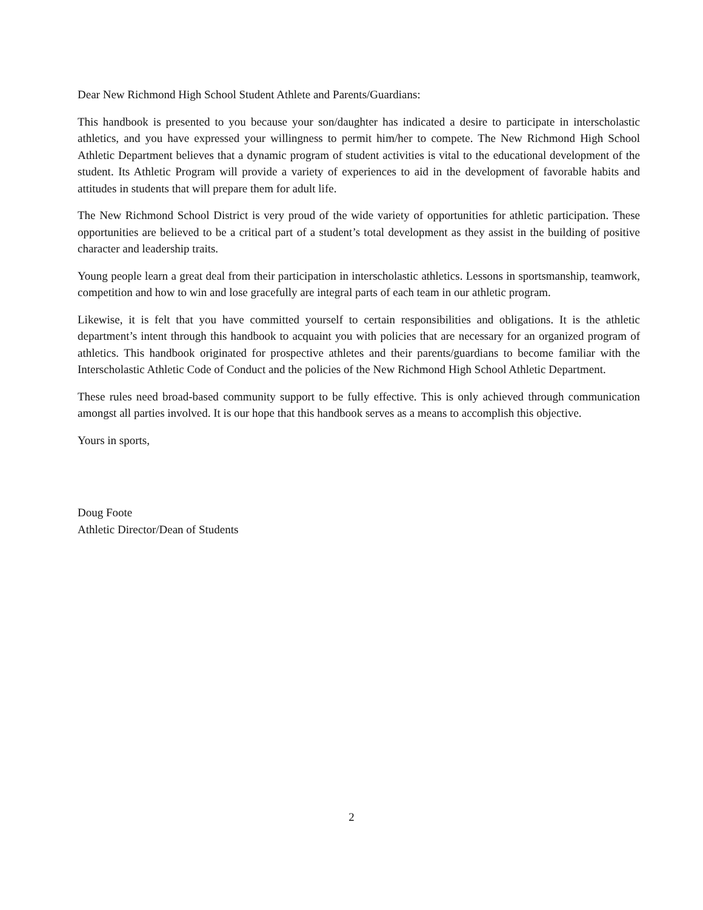Dear New Richmond High School Student Athlete and Parents/Guardians:
This handbook is presented to you because your son/daughter has indicated a desire to participate in interscholastic athletics, and you have expressed your willingness to permit him/her to compete. The New Richmond High School Athletic Department believes that a dynamic program of student activities is vital to the educational development of the student. Its Athletic Program will provide a variety of experiences to aid in the development of favorable habits and attitudes in students that will prepare them for adult life.
The New Richmond School District is very proud of the wide variety of opportunities for athletic participation. These opportunities are believed to be a critical part of a student’s total development as they assist in the building of positive character and leadership traits.
Young people learn a great deal from their participation in interscholastic athletics. Lessons in sportsmanship, teamwork, competition and how to win and lose gracefully are integral parts of each team in our athletic program.
Likewise, it is felt that you have committed yourself to certain responsibilities and obligations. It is the athletic department’s intent through this handbook to acquaint you with policies that are necessary for an organized program of athletics. This handbook originated for prospective athletes and their parents/guardians to become familiar with the Interscholastic Athletic Code of Conduct and the policies of the New Richmond High School Athletic Department.
These rules need broad-based community support to be fully effective. This is only achieved through communication amongst all parties involved. It is our hope that this handbook serves as a means to accomplish this objective.
Yours in sports,
Doug Foote
Athletic Director/Dean of Students
2